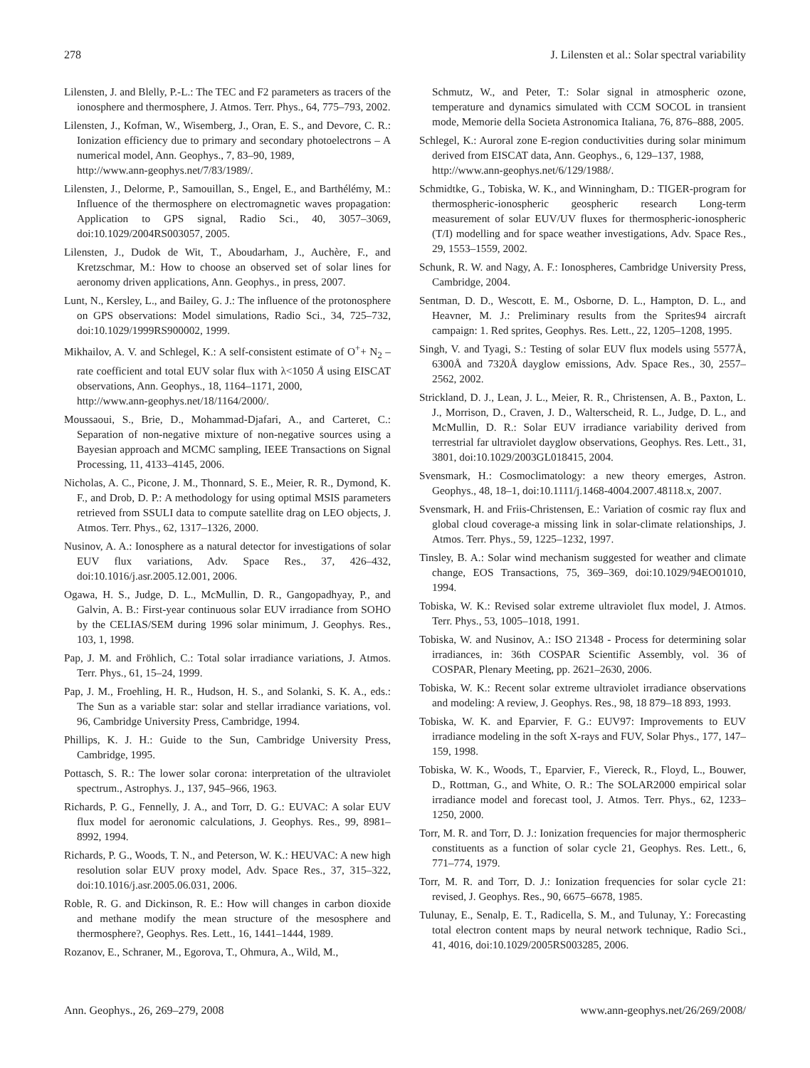278 J. Lilensten et al.: Solar spectral variability
Lilensten, J. and Blelly, P.-L.: The TEC and F2 parameters as tracers of the ionosphere and thermosphere, J. Atmos. Terr. Phys., 64, 775–793, 2002.
Lilensten, J., Kofman, W., Wisemberg, J., Oran, E. S., and Devore, C. R.: Ionization efficiency due to primary and secondary photoelectrons – A numerical model, Ann. Geophys., 7, 83–90, 1989,
http://www.ann-geophys.net/7/83/1989/.
Lilensten, J., Delorme, P., Samouillan, S., Engel, E., and Barthélémy, M.: Influence of the thermosphere on electromagnetic waves propagation: Application to GPS signal, Radio Sci., 40, 3057–3069, doi:10.1029/2004RS003057, 2005.
Lilensten, J., Dudok de Wit, T., Aboudarham, J., Auchère, F., and Kretzschmar, M.: How to choose an observed set of solar lines for aeronomy driven applications, Ann. Geophys., in press, 2007.
Lunt, N., Kersley, L., and Bailey, G. J.: The influence of the protonosphere on GPS observations: Model simulations, Radio Sci., 34, 725–732, doi:10.1029/1999RS900002, 1999.
Mikhailov, A. V. and Schlegel, K.: A self-consistent estimate of O<sup>+</sup>+ N<sub>2</sub> – rate coefficient and total EUV solar flux with λ<1050 Å using EISCAT observations, Ann. Geophys., 18, 1164–1171, 2000,
http://www.ann-geophys.net/18/1164/2000/.
Moussaoui, S., Brie, D., Mohammad-Djafari, A., and Carteret, C.: Separation of non-negative mixture of non-negative sources using a Bayesian approach and MCMC sampling, IEEE Transactions on Signal Processing, 11, 4133–4145, 2006.
Nicholas, A. C., Picone, J. M., Thonnard, S. E., Meier, R. R., Dymond, K. F., and Drob, D. P.: A methodology for using optimal MSIS parameters retrieved from SSULI data to compute satellite drag on LEO objects, J. Atmos. Terr. Phys., 62, 1317–1326, 2000.
Nusinov, A. A.: Ionosphere as a natural detector for investigations of solar EUV flux variations, Adv. Space Res., 37, 426–432, doi:10.1016/j.asr.2005.12.001, 2006.
Ogawa, H. S., Judge, D. L., McMullin, D. R., Gangopadhyay, P., and Galvin, A. B.: First-year continuous solar EUV irradiance from SOHO by the CELIAS/SEM during 1996 solar minimum, J. Geophys. Res., 103, 1, 1998.
Pap, J. M. and Fröhlich, C.: Total solar irradiance variations, J. Atmos. Terr. Phys., 61, 15–24, 1999.
Pap, J. M., Froehling, H. R., Hudson, H. S., and Solanki, S. K. A., eds.: The Sun as a variable star: solar and stellar irradiance variations, vol. 96, Cambridge University Press, Cambridge, 1994.
Phillips, K. J. H.: Guide to the Sun, Cambridge University Press, Cambridge, 1995.
Pottasch, S. R.: The lower solar corona: interpretation of the ultraviolet spectrum., Astrophys. J., 137, 945–966, 1963.
Richards, P. G., Fennelly, J. A., and Torr, D. G.: EUVAC: A solar EUV flux model for aeronomic calculations, J. Geophys. Res., 99, 8981–8992, 1994.
Richards, P. G., Woods, T. N., and Peterson, W. K.: HEUVAC: A new high resolution solar EUV proxy model, Adv. Space Res., 37, 315–322, doi:10.1016/j.asr.2005.06.031, 2006.
Roble, R. G. and Dickinson, R. E.: How will changes in carbon dioxide and methane modify the mean structure of the mesosphere and thermosphere?, Geophys. Res. Lett., 16, 1441–1444, 1989.
Rozanov, E., Schraner, M., Egorova, T., Ohmura, A., Wild, M.,
Schmutz, W., and Peter, T.: Solar signal in atmospheric ozone, temperature and dynamics simulated with CCM SOCOL in transient mode, Memorie della Societa Astronomica Italiana, 76, 876–888, 2005.
Schlegel, K.: Auroral zone E-region conductivities during solar minimum derived from EISCAT data, Ann. Geophys., 6, 129–137, 1988,
http://www.ann-geophys.net/6/129/1988/.
Schmidtke, G., Tobiska, W. K., and Winningham, D.: TIGER-program for thermospheric-ionospheric geospheric research Long-term measurement of solar EUV/UV fluxes for thermospheric-ionospheric (T/I) modelling and for space weather investigations, Adv. Space Res., 29, 1553–1559, 2002.
Schunk, R. W. and Nagy, A. F.: Ionospheres, Cambridge University Press, Cambridge, 2004.
Sentman, D. D., Wescott, E. M., Osborne, D. L., Hampton, D. L., and Heavner, M. J.: Preliminary results from the Sprites94 aircraft campaign: 1. Red sprites, Geophys. Res. Lett., 22, 1205–1208, 1995.
Singh, V. and Tyagi, S.: Testing of solar EUV flux models using 5577Å, 6300Å and 7320Å dayglow emissions, Adv. Space Res., 30, 2557–2562, 2002.
Strickland, D. J., Lean, J. L., Meier, R. R., Christensen, A. B., Paxton, L. J., Morrison, D., Craven, J. D., Walterscheid, R. L., Judge, D. L., and McMullin, D. R.: Solar EUV irradiance variability derived from terrestrial far ultraviolet dayglow observations, Geophys. Res. Lett., 31, 3801, doi:10.1029/2003GL018415, 2004.
Svensmark, H.: Cosmoclimatology: a new theory emerges, Astron. Geophys., 48, 18–1, doi:10.1111/j.1468-4004.2007.48118.x, 2007.
Svensmark, H. and Friis-Christensen, E.: Variation of cosmic ray flux and global cloud coverage-a missing link in solar-climate relationships, J. Atmos. Terr. Phys., 59, 1225–1232, 1997.
Tinsley, B. A.: Solar wind mechanism suggested for weather and climate change, EOS Transactions, 75, 369–369, doi:10.1029/94EO01010, 1994.
Tobiska, W. K.: Revised solar extreme ultraviolet flux model, J. Atmos. Terr. Phys., 53, 1005–1018, 1991.
Tobiska, W. and Nusinov, A.: ISO 21348 - Process for determining solar irradiances, in: 36th COSPAR Scientific Assembly, vol. 36 of COSPAR, Plenary Meeting, pp. 2621–2630, 2006.
Tobiska, W. K.: Recent solar extreme ultraviolet irradiance observations and modeling: A review, J. Geophys. Res., 98, 18 879–18 893, 1993.
Tobiska, W. K. and Eparvier, F. G.: EUV97: Improvements to EUV irradiance modeling in the soft X-rays and FUV, Solar Phys., 177, 147–159, 1998.
Tobiska, W. K., Woods, T., Eparvier, F., Viereck, R., Floyd, L., Bouwer, D., Rottman, G., and White, O. R.: The SOLAR2000 empirical solar irradiance model and forecast tool, J. Atmos. Terr. Phys., 62, 1233–1250, 2000.
Torr, M. R. and Torr, D. J.: Ionization frequencies for major thermospheric constituents as a function of solar cycle 21, Geophys. Res. Lett., 6, 771–774, 1979.
Torr, M. R. and Torr, D. J.: Ionization frequencies for solar cycle 21: revised, J. Geophys. Res., 90, 6675–6678, 1985.
Tulunay, E., Senalp, E. T., Radicella, S. M., and Tulunay, Y.: Forecasting total electron content maps by neural network technique, Radio Sci., 41, 4016, doi:10.1029/2005RS003285, 2006.
Ann. Geophys., 26, 269–279, 2008 www.ann-geophys.net/26/269/2008/